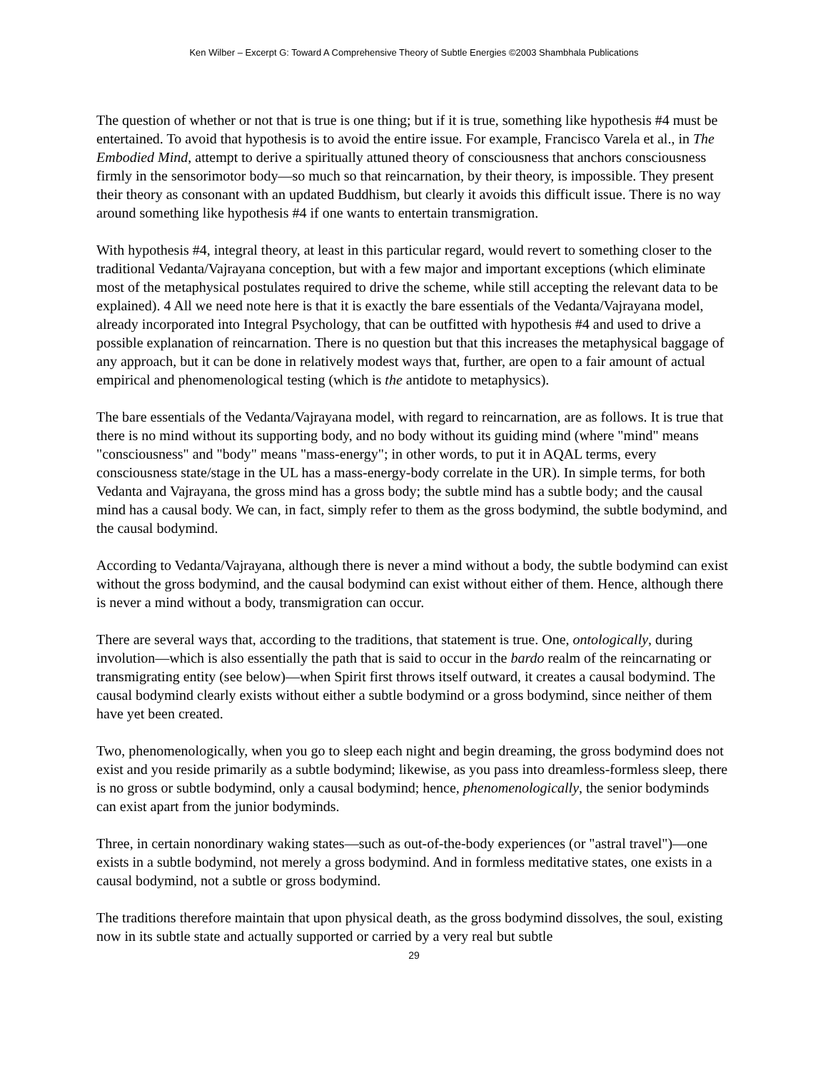Ken Wilber – Excerpt G: Toward A Comprehensive Theory of Subtle Energies ©2003 Shambhala Publications
The question of whether or not that is true is one thing; but if it is true, something like hypothesis #4 must be entertained. To avoid that hypothesis is to avoid the entire issue. For example, Francisco Varela et al., in The Embodied Mind, attempt to derive a spiritually attuned theory of consciousness that anchors consciousness firmly in the sensorimotor body—so much so that reincarnation, by their theory, is impossible. They present their theory as consonant with an updated Buddhism, but clearly it avoids this difficult issue. There is no way around something like hypothesis #4 if one wants to entertain transmigration.
With hypothesis #4, integral theory, at least in this particular regard, would revert to something closer to the traditional Vedanta/Vajrayana conception, but with a few major and important exceptions (which eliminate most of the metaphysical postulates required to drive the scheme, while still accepting the relevant data to be explained). 4 All we need note here is that it is exactly the bare essentials of the Vedanta/Vajrayana model, already incorporated into Integral Psychology, that can be outfitted with hypothesis #4 and used to drive a possible explanation of reincarnation. There is no question but that this increases the metaphysical baggage of any approach, but it can be done in relatively modest ways that, further, are open to a fair amount of actual empirical and phenomenological testing (which is the antidote to metaphysics).
The bare essentials of the Vedanta/Vajrayana model, with regard to reincarnation, are as follows. It is true that there is no mind without its supporting body, and no body without its guiding mind (where "mind" means "consciousness" and "body" means "mass-energy"; in other words, to put it in AQAL terms, every consciousness state/stage in the UL has a mass-energy-body correlate in the UR). In simple terms, for both Vedanta and Vajrayana, the gross mind has a gross body; the subtle mind has a subtle body; and the causal mind has a causal body. We can, in fact, simply refer to them as the gross bodymind, the subtle bodymind, and the causal bodymind.
According to Vedanta/Vajrayana, although there is never a mind without a body, the subtle bodymind can exist without the gross bodymind, and the causal bodymind can exist without either of them. Hence, although there is never a mind without a body, transmigration can occur.
There are several ways that, according to the traditions, that statement is true. One, ontologically, during involution—which is also essentially the path that is said to occur in the bardo realm of the reincarnating or transmigrating entity (see below)—when Spirit first throws itself outward, it creates a causal bodymind. The causal bodymind clearly exists without either a subtle bodymind or a gross bodymind, since neither of them have yet been created.
Two, phenomenologically, when you go to sleep each night and begin dreaming, the gross bodymind does not exist and you reside primarily as a subtle bodymind; likewise, as you pass into dreamless-formless sleep, there is no gross or subtle bodymind, only a causal bodymind; hence, phenomenologically, the senior bodyminds can exist apart from the junior bodyminds.
Three, in certain nonordinary waking states—such as out-of-the-body experiences (or "astral travel")—one exists in a subtle bodymind, not merely a gross bodymind. And in formless meditative states, one exists in a causal bodymind, not a subtle or gross bodymind.
The traditions therefore maintain that upon physical death, as the gross bodymind dissolves, the soul, existing now in its subtle state and actually supported or carried by a very real but subtle
29